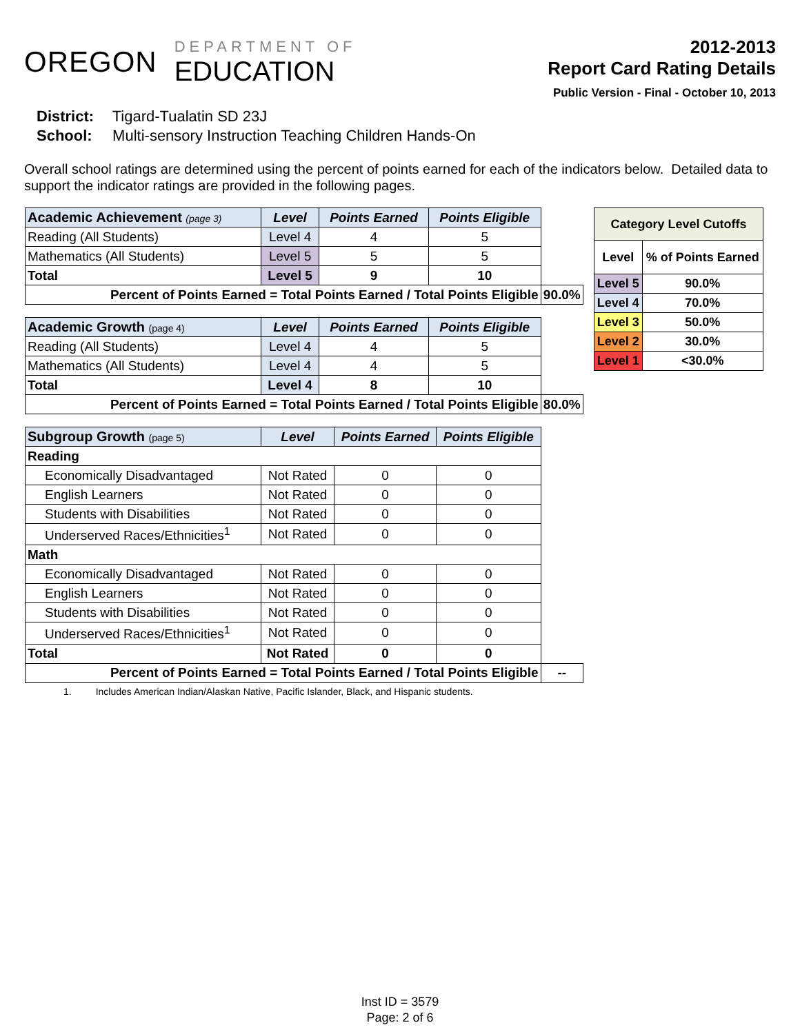OREGON
DEPARTMENT OF
EDUCATION
2012-2013
Report Card Rating Details
Public Version - Final - October 10, 2013
District: Tigard-Tualatin SD 23J
School: Multi-sensory Instruction Teaching Children Hands-On
Overall school ratings are determined using the percent of points earned for each of the indicators below. Detailed data to support the indicator ratings are provided in the following pages.
| Academic Achievement (page 3) | Level | Points Earned | Points Eligible | |
| Reading (All Students) | Level 4 | 4 | 5 | |
| Mathematics (All Students) | Level 5 | 5 | 5 | |
| Total | Level 5 | 9 | 10 | |
| Percent of Points Earned = Total Points Earned / Total Points Eligible | | | | 90.0% |
| Academic Growth (page 4) | Level | Points Earned | Points Eligible | |
| Reading (All Students) | Level 4 | 4 | 5 | |
| Mathematics (All Students) | Level 4 | 4 | 5 | |
| Total | Level 4 | 8 | 10 | |
| Percent of Points Earned = Total Points Earned / Total Points Eligible | | | | 80.0% |
| Subgroup Growth (page 5) | Level | Points Earned | Points Eligible | |
| Reading | | | | |
| Economically Disadvantaged | Not Rated | 0 | 0 | |
| English Learners | Not Rated | 0 | 0 | |
| Students with Disabilities | Not Rated | 0 | 0 | |
| Underserved Races/Ethnicities<sup>1</sup> | Not Rated | 0 | 0 | |
| Math | | | | |
| Economically Disadvantaged | Not Rated | 0 | 0 | |
| English Learners | Not Rated | 0 | 0 | |
| Students with Disabilities | Not Rated | 0 | 0 | |
| Underserved Races/Ethnicities<sup>1</sup> | Not Rated | 0 | 0 | |
| Total | Not Rated | 0 | 0 | |
| Percent of Points Earned = Total Points Earned / Total Points Eligible | | | | -- |
1. Includes American Indian/Alaskan Native, Pacific Islander, Black, and Hispanic students.
| Category Level Cutoffs | |
| --- | --- |
| Level | % of Points Earned |
| Level 5 | 90.0% |
| Level 4 | 70.0% |
| Level 3 | 50.0% |
| Level 2 | 30.0% |
| Level 1 | <30.0% |
Inst ID = 3579
Page: 2 of 6